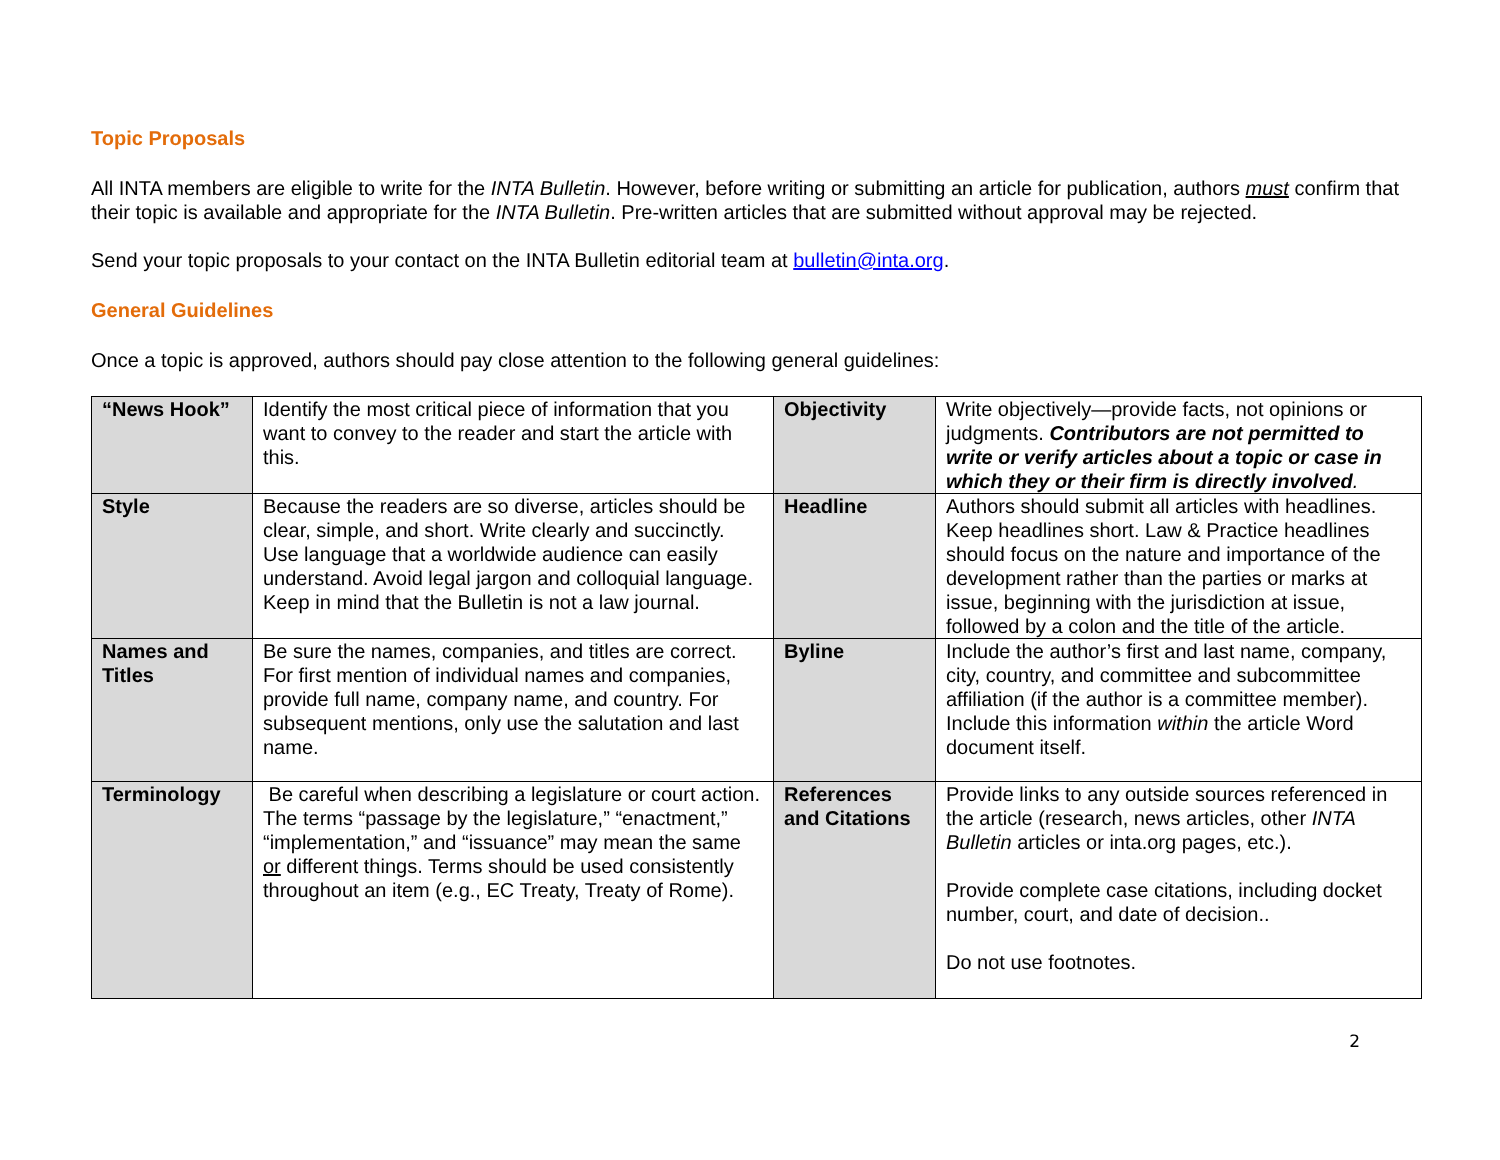Topic Proposals
All INTA members are eligible to write for the INTA Bulletin. However, before writing or submitting an article for publication, authors must confirm that their topic is available and appropriate for the INTA Bulletin. Pre-written articles that are submitted without approval may be rejected.
Send your topic proposals to your contact on the INTA Bulletin editorial team at bulletin@inta.org.
General Guidelines
Once a topic is approved, authors should pay close attention to the following general guidelines:
| “News Hook” | Identify the most critical piece of information that you want to convey to the reader and start the article with this. | Objectivity | Write objectively—provide facts, not opinions or judgments. Contributors are not permitted to write or verify articles about a topic or case in which they or their firm is directly involved . |
| Style | Because the readers are so diverse, articles should be clear, simple, and short. Write clearly and succinctly. Use language that a worldwide audience can easily understand. Avoid legal jargon and colloquial language. Keep in mind that the Bulletin is not a law journal. | Headline | Authors should submit all articles with headlines. Keep headlines short. Law & Practice headlines should focus on the nature and importance of the development rather than the parties or marks at issue, beginning with the jurisdiction at issue, followed by a colon and the title of the article. |
| Names and Titles | Be sure the names, companies, and titles are correct. For first mention of individual names and companies, provide full name, company name, and country. For subsequent mentions, only use the salutation and last name. | Byline | Include the author’s first and last name, company, city, country, and committee and subcommittee affiliation (if the author is a committee member). Include this information within the article Word document itself. |
| Terminology | Be careful when describing a legislature or court action. The terms “passage by the legislature,” “enactment,” “implementation,” and “issuance” may mean the same or different things. Terms should be used consistently throughout an item (e.g., EC Treaty, Treaty of Rome). | References and Citations | Provide links to any outside sources referenced in the article (research, news articles, other INTA Bulletin articles or inta.org pages, etc.). Provide complete case citations, including docket number, court, and date of decision.. Do not use footnotes. |
2